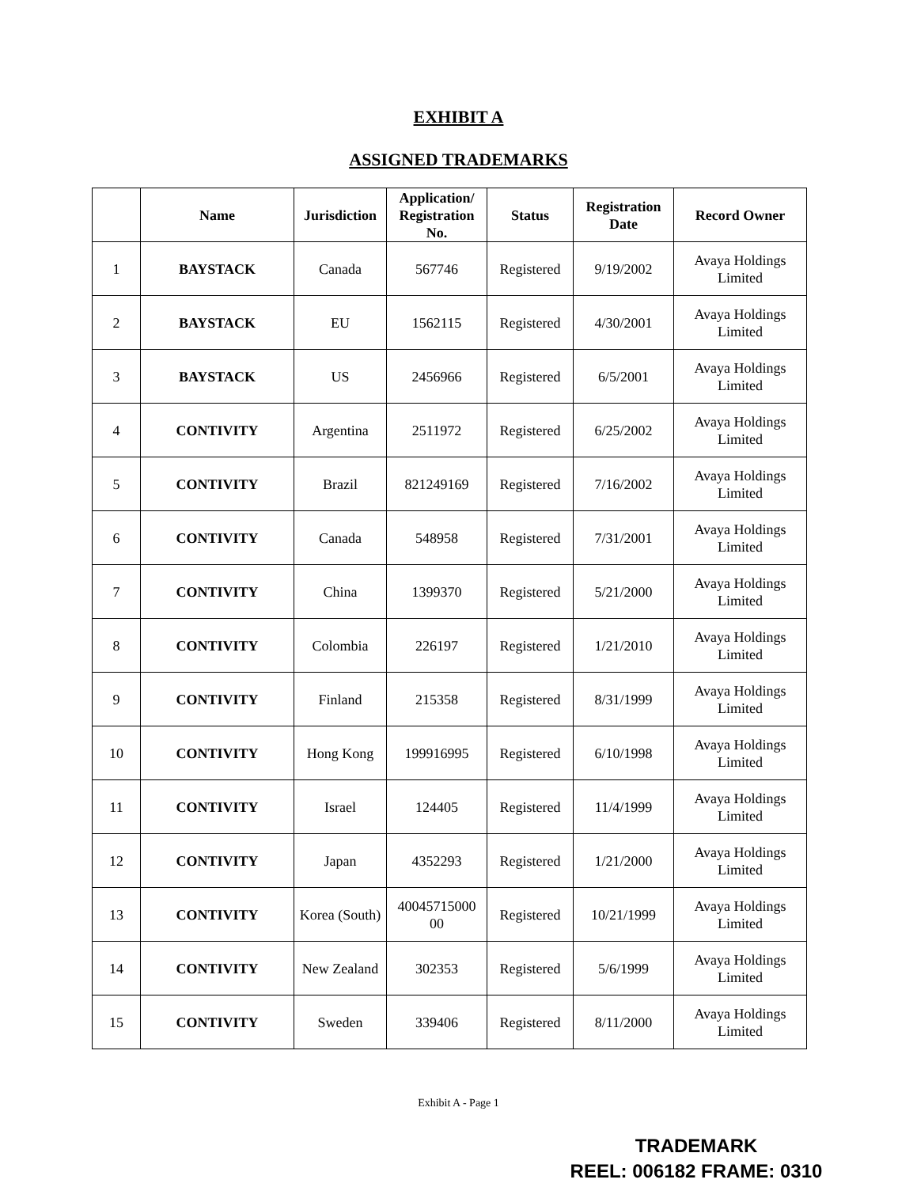EXHIBIT A
ASSIGNED TRADEMARKS
| | Name | Jurisdiction | Application/ Registration No. | Status | Registration Date | Record Owner |
| --- | --- | --- | --- | --- | --- | --- |
| 1 | BAYSTACK | Canada | 567746 | Registered | 9/19/2002 | Avaya Holdings Limited |
| 2 | BAYSTACK | EU | 1562115 | Registered | 4/30/2001 | Avaya Holdings Limited |
| 3 | BAYSTACK | US | 2456966 | Registered | 6/5/2001 | Avaya Holdings Limited |
| 4 | CONTIVITY | Argentina | 2511972 | Registered | 6/25/2002 | Avaya Holdings Limited |
| 5 | CONTIVITY | Brazil | 821249169 | Registered | 7/16/2002 | Avaya Holdings Limited |
| 6 | CONTIVITY | Canada | 548958 | Registered | 7/31/2001 | Avaya Holdings Limited |
| 7 | CONTIVITY | China | 1399370 | Registered | 5/21/2000 | Avaya Holdings Limited |
| 8 | CONTIVITY | Colombia | 226197 | Registered | 1/21/2010 | Avaya Holdings Limited |
| 9 | CONTIVITY | Finland | 215358 | Registered | 8/31/1999 | Avaya Holdings Limited |
| 10 | CONTIVITY | Hong Kong | 199916995 | Registered | 6/10/1998 | Avaya Holdings Limited |
| 11 | CONTIVITY | Israel | 124405 | Registered | 11/4/1999 | Avaya Holdings Limited |
| 12 | CONTIVITY | Japan | 4352293 | Registered | 1/21/2000 | Avaya Holdings Limited |
| 13 | CONTIVITY | Korea (South) | 40045715000 00 | Registered | 10/21/1999 | Avaya Holdings Limited |
| 14 | CONTIVITY | New Zealand | 302353 | Registered | 5/6/1999 | Avaya Holdings Limited |
| 15 | CONTIVITY | Sweden | 339406 | Registered | 8/11/2000 | Avaya Holdings Limited |
Exhibit A - Page 1
TRADEMARK
REEL: 006182 FRAME: 0310